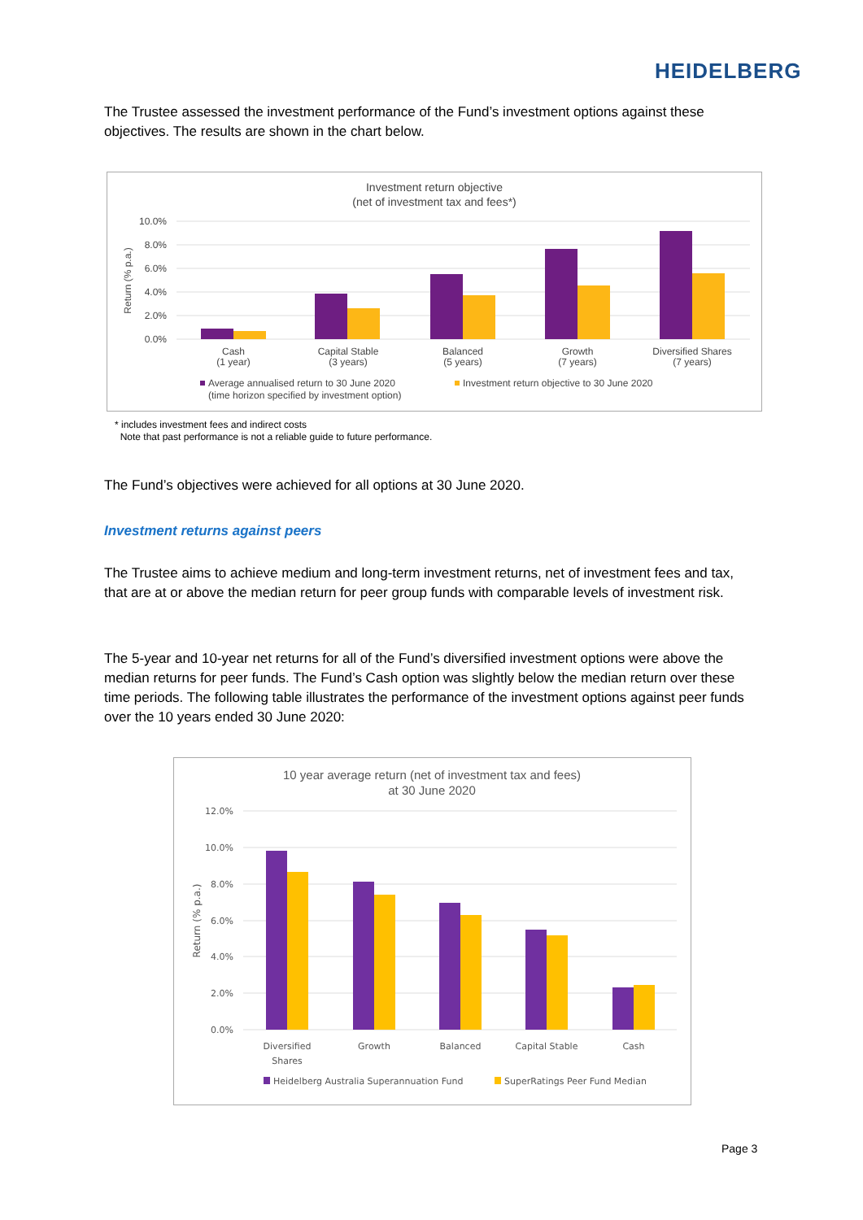HEIDELBERG
The Trustee assessed the investment performance of the Fund’s investment options against these objectives. The results are shown in the chart below.
Investment return objective
(net of investment tax and fees*)
10.0%
8.0%
6.0%
4.0%
2.0%
0.0%
Return (% p.a.)
Cash
(1 year)
Capital Stable
(3 years)
Balanced
(5 years)
Growth
(7 years)
Diversified Shares
(7 years)
Average annualised return to 30 June 2020
(time horizon specified by investment option)
Investment return objective to 30 June 2020
* includes investment fees and indirect costs
Note that past performance is not a reliable guide to future performance.
The Fund’s objectives were achieved for all options at 30 June 2020.
Investment returns against peers
The Trustee aims to achieve medium and long-term investment returns, net of investment fees and tax, that are at or above the median return for peer group funds with comparable levels of investment risk.
The 5-year and 10-year net returns for all of the Fund’s diversified investment options were above the median returns for peer funds. The Fund’s Cash option was slightly below the median return over these time periods. The following table illustrates the performance of the investment options against peer funds over the 10 years ended 30 June 2020:
10 year average return (net of investment tax and fees)
at 30 June 2020
12.0%
10.0%
8.0%
6.0%
4.0%
2.0%
0.0%
Return (% p.a.)
Diversified
Shares
Growth
Balanced
Capital Stable
Cash
Heidelberg Australia Superannuation Fund
SuperRatings Peer Fund Median
Page 3